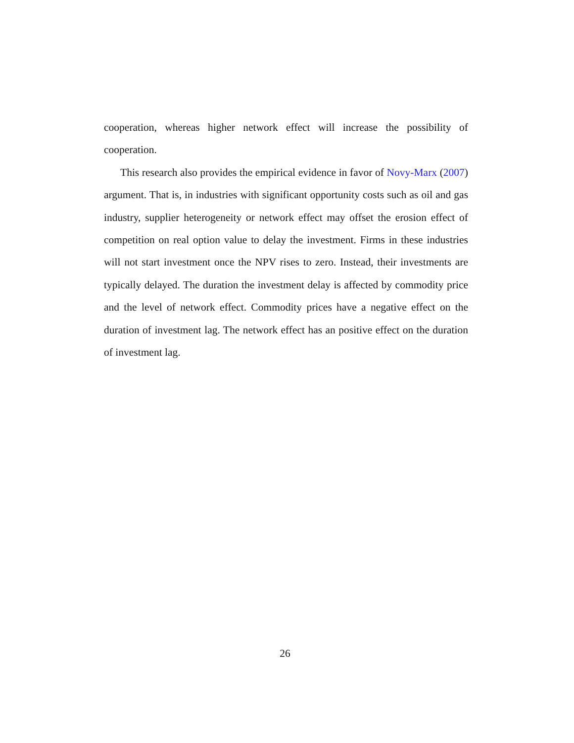cooperation, whereas higher network effect will increase the possibility of cooperation.
This research also provides the empirical evidence in favor of Novy-Marx (2007) argument. That is, in industries with significant opportunity costs such as oil and gas industry, supplier heterogeneity or network effect may offset the erosion effect of competition on real option value to delay the investment. Firms in these industries will not start investment once the NPV rises to zero. Instead, their investments are typically delayed. The duration the investment delay is affected by commodity price and the level of network effect. Commodity prices have a negative effect on the duration of investment lag. The network effect has an positive effect on the duration of investment lag.
26